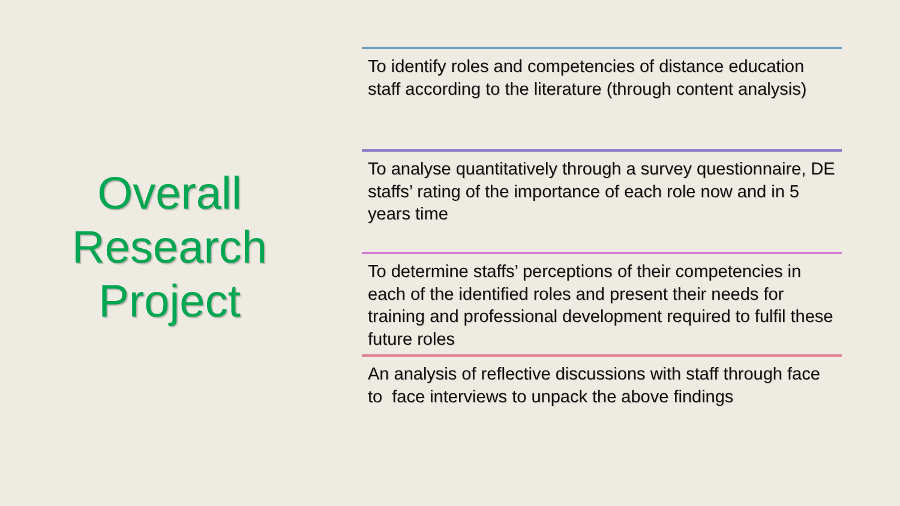Overall
Research
Project
To identify roles and competencies of distance education staff according to the literature (through content analysis)
To analyse quantitatively through a survey questionnaire, DE staffs’ rating of the importance of each role now and in 5 years time
To determine staffs’ perceptions of their competencies in each of the identified roles and present their needs for training and professional development required to fulfil these future roles
An analysis of reflective discussions with staff through face to face interviews to unpack the above findings